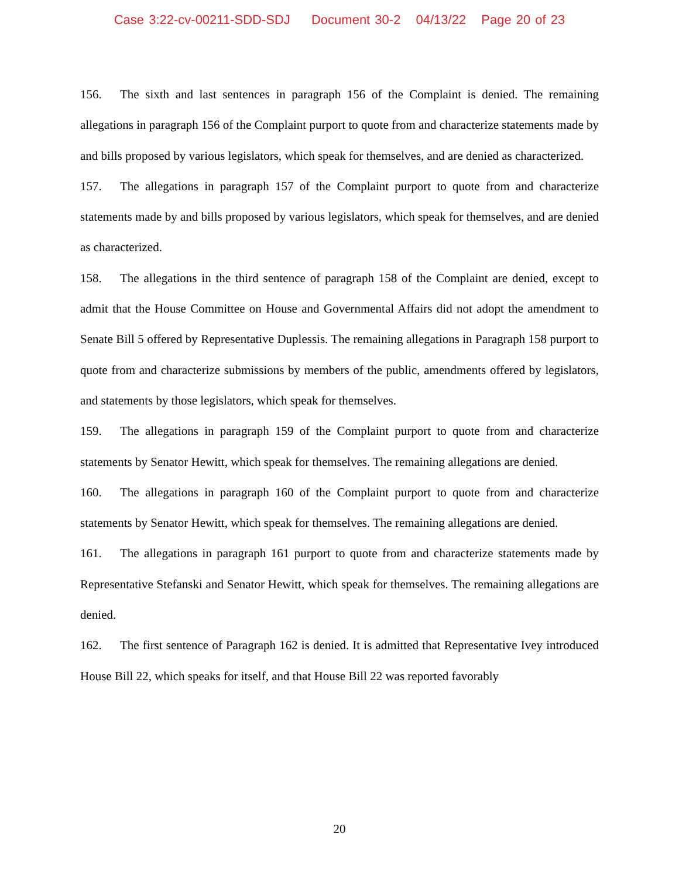Case 3:22-cv-00211-SDD-SDJ Document 30-2 04/13/22 Page 20 of 23
156. The sixth and last sentences in paragraph 156 of the Complaint is denied. The remaining allegations in paragraph 156 of the Complaint purport to quote from and characterize statements made by and bills proposed by various legislators, which speak for themselves, and are denied as characterized.
157. The allegations in paragraph 157 of the Complaint purport to quote from and characterize statements made by and bills proposed by various legislators, which speak for themselves, and are denied as characterized.
158. The allegations in the third sentence of paragraph 158 of the Complaint are denied, except to admit that the House Committee on House and Governmental Affairs did not adopt the amendment to Senate Bill 5 offered by Representative Duplessis. The remaining allegations in Paragraph 158 purport to quote from and characterize submissions by members of the public, amendments offered by legislators, and statements by those legislators, which speak for themselves.
159. The allegations in paragraph 159 of the Complaint purport to quote from and characterize statements by Senator Hewitt, which speak for themselves. The remaining allegations are denied.
160. The allegations in paragraph 160 of the Complaint purport to quote from and characterize statements by Senator Hewitt, which speak for themselves. The remaining allegations are denied.
161. The allegations in paragraph 161 purport to quote from and characterize statements made by Representative Stefanski and Senator Hewitt, which speak for themselves. The remaining allegations are denied.
162. The first sentence of Paragraph 162 is denied. It is admitted that Representative Ivey introduced House Bill 22, which speaks for itself, and that House Bill 22 was reported favorably
20